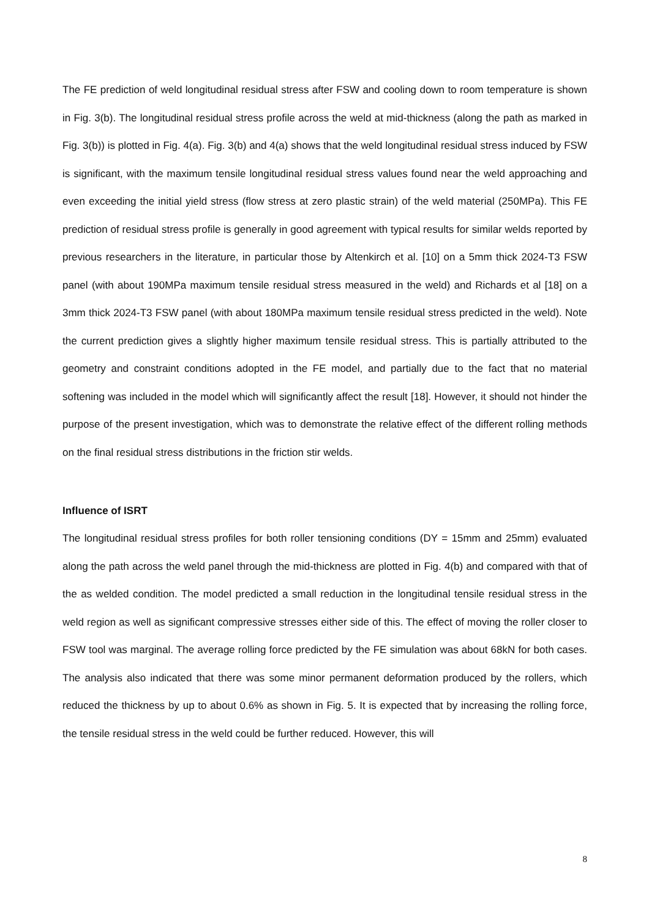The FE prediction of weld longitudinal residual stress after FSW and cooling down to room temperature is shown in Fig. 3(b). The longitudinal residual stress profile across the weld at mid-thickness (along the path as marked in Fig. 3(b)) is plotted in Fig. 4(a). Fig. 3(b) and 4(a) shows that the weld longitudinal residual stress induced by FSW is significant, with the maximum tensile longitudinal residual stress values found near the weld approaching and even exceeding the initial yield stress (flow stress at zero plastic strain) of the weld material (250MPa). This FE prediction of residual stress profile is generally in good agreement with typical results for similar welds reported by previous researchers in the literature, in particular those by Altenkirch et al. [10] on a 5mm thick 2024-T3 FSW panel (with about 190MPa maximum tensile residual stress measured in the weld) and Richards et al [18] on a 3mm thick 2024-T3 FSW panel (with about 180MPa maximum tensile residual stress predicted in the weld). Note the current prediction gives a slightly higher maximum tensile residual stress. This is partially attributed to the geometry and constraint conditions adopted in the FE model, and partially due to the fact that no material softening was included in the model which will significantly affect the result [18]. However, it should not hinder the purpose of the present investigation, which was to demonstrate the relative effect of the different rolling methods on the final residual stress distributions in the friction stir welds.
Influence of ISRT
The longitudinal residual stress profiles for both roller tensioning conditions (DY = 15mm and 25mm) evaluated along the path across the weld panel through the mid-thickness are plotted in Fig. 4(b) and compared with that of the as welded condition. The model predicted a small reduction in the longitudinal tensile residual stress in the weld region as well as significant compressive stresses either side of this. The effect of moving the roller closer to FSW tool was marginal. The average rolling force predicted by the FE simulation was about 68kN for both cases. The analysis also indicated that there was some minor permanent deformation produced by the rollers, which reduced the thickness by up to about 0.6% as shown in Fig. 5. It is expected that by increasing the rolling force, the tensile residual stress in the weld could be further reduced. However, this will
8